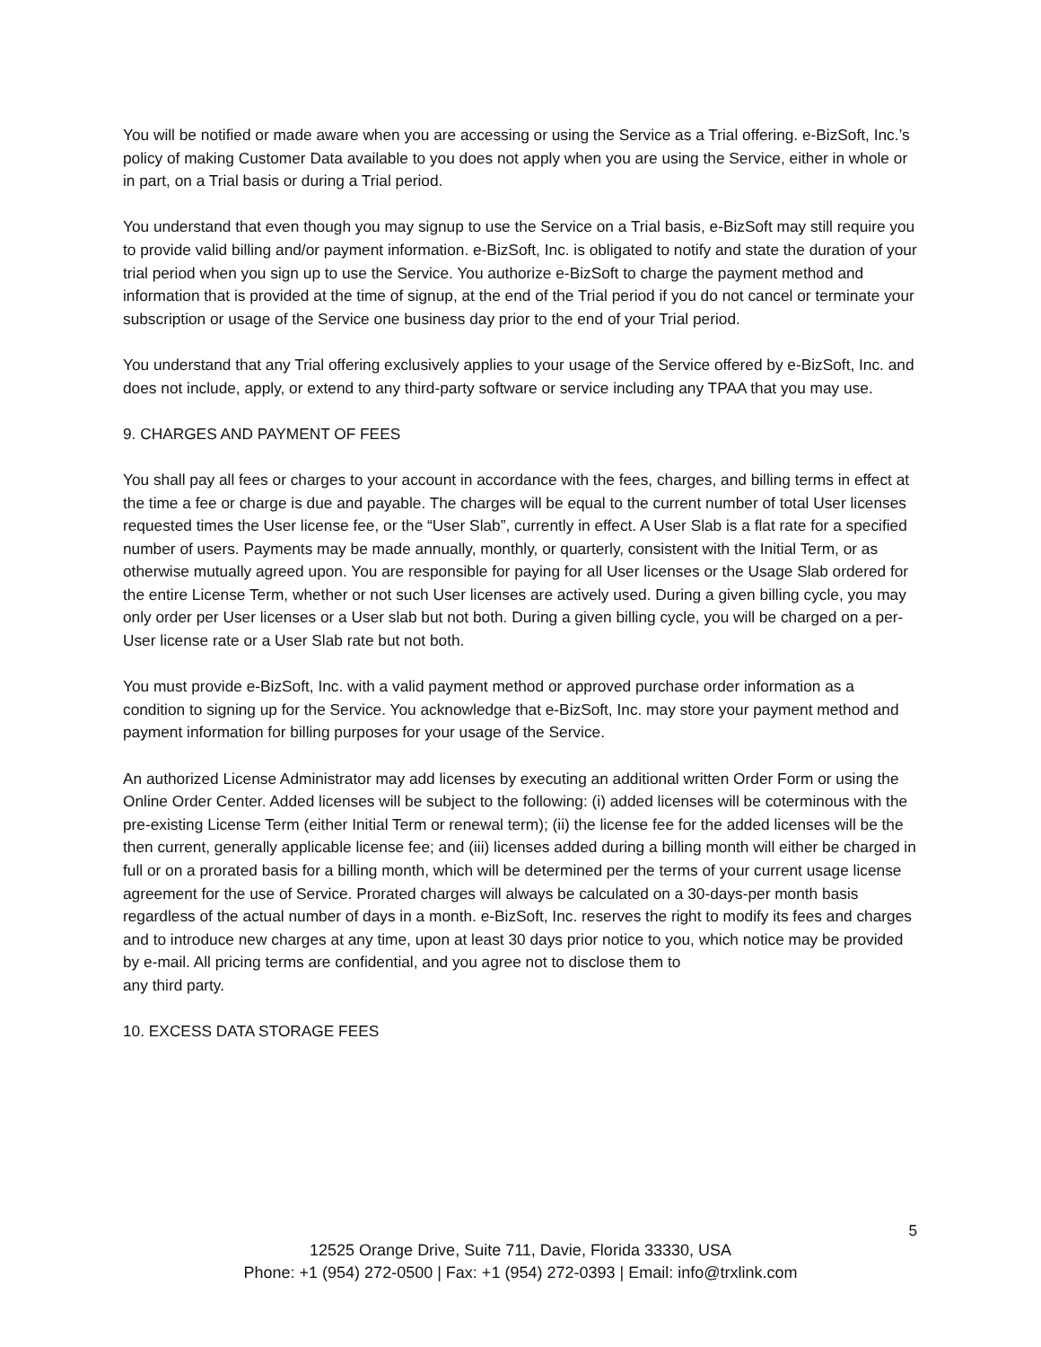You will be notified or made aware when you are accessing or using the Service as a Trial offering. e-BizSoft, Inc.’s policy of making Customer Data available to you does not apply when you are using the Service, either in whole or in part, on a Trial basis or during a Trial period.
You understand that even though you may signup to use the Service on a Trial basis, e-BizSoft may still require you to provide valid billing and/or payment information. e-BizSoft, Inc. is obligated to notify and state the duration of your trial period when you sign up to use the Service. You authorize e-BizSoft to charge the payment method and information that is provided at the time of signup, at the end of the Trial period if you do not cancel or terminate your subscription or usage of the Service one business day prior to the end of your Trial period.
You understand that any Trial offering exclusively applies to your usage of the Service offered by e-BizSoft, Inc. and does not include, apply, or extend to any third-party software or service including any TPAA that you may use.
9. CHARGES AND PAYMENT OF FEES
You shall pay all fees or charges to your account in accordance with the fees, charges, and billing terms in effect at the time a fee or charge is due and payable. The charges will be equal to the current number of total User licenses requested times the User license fee, or the “User Slab”, currently in effect. A User Slab is a flat rate for a specified number of users. Payments may be made annually, monthly, or quarterly, consistent with the Initial Term, or as otherwise mutually agreed upon. You are responsible for paying for all User licenses or the Usage Slab ordered for the entire License Term, whether or not such User licenses are actively used. During a given billing cycle, you may only order per User licenses or a User slab but not both. During a given billing cycle, you will be charged on a per-User license rate or a User Slab rate but not both.
You must provide e-BizSoft, Inc. with a valid payment method or approved purchase order information as a condition to signing up for the Service. You acknowledge that e-BizSoft, Inc. may store your payment method and payment information for billing purposes for your usage of the Service.
An authorized License Administrator may add licenses by executing an additional written Order Form or using the Online Order Center. Added licenses will be subject to the following: (i) added licenses will be coterminous with the pre-existing License Term (either Initial Term or renewal term); (ii) the license fee for the added licenses will be the then current, generally applicable license fee; and (iii) licenses added during a billing month will either be charged in full or on a prorated basis for a billing month, which will be determined per the terms of your current usage license agreement for the use of Service. Prorated charges will always be calculated on a 30-days-per month basis regardless of the actual number of days in a month. e-BizSoft, Inc. reserves the right to modify its fees and charges and to introduce new charges at any time, upon at least 30 days prior notice to you, which notice may be provided by e-mail. All pricing terms are confidential, and you agree not to disclose them to
any third party.
10. EXCESS DATA STORAGE FEES
5
12525 Orange Drive, Suite 711, Davie, Florida 33330, USA
Phone: +1 (954) 272-0500 | Fax: +1 (954) 272-0393 | Email: info@trxlink.com